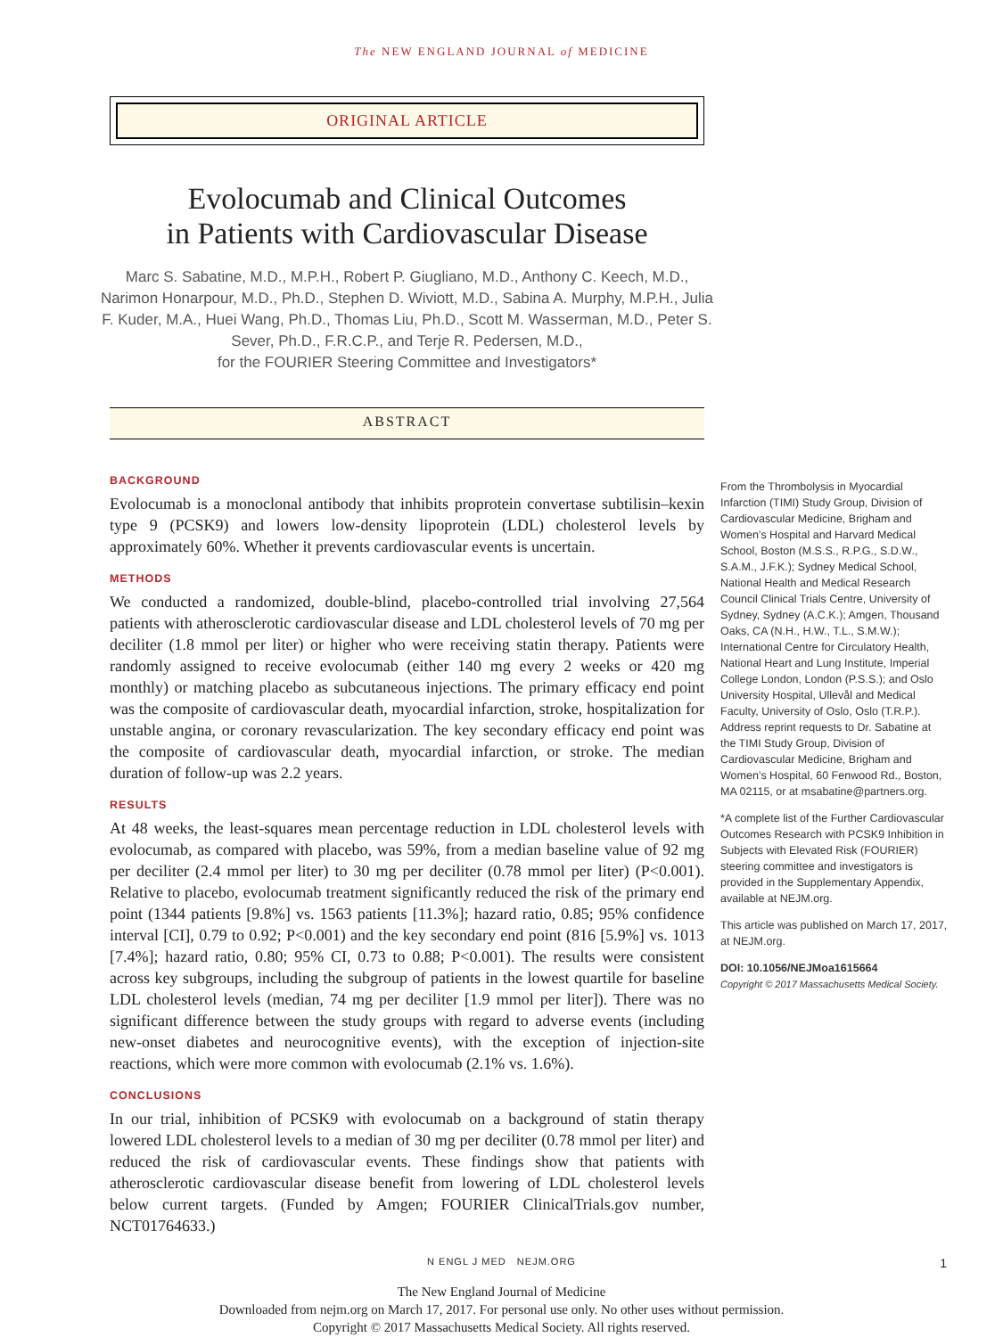The NEW ENGLAND JOURNAL of MEDICINE
ORIGINAL ARTICLE
Evolocumab and Clinical Outcomes
in Patients with Cardiovascular Disease
Marc S. Sabatine, M.D., M.P.H., Robert P. Giugliano, M.D., Anthony C. Keech, M.D., Narimon Honarpour, M.D., Ph.D., Stephen D. Wiviott, M.D., Sabina A. Murphy, M.P.H., Julia F. Kuder, M.A., Huei Wang, Ph.D., Thomas Liu, Ph.D., Scott M. Wasserman, M.D., Peter S. Sever, Ph.D., F.R.C.P., and Terje R. Pedersen, M.D.,
for the FOURIER Steering Committee and Investigators*
ABSTRACT
BACKGROUND
Evolocumab is a monoclonal antibody that inhibits proprotein convertase subtilisin–kexin type 9 (PCSK9) and lowers low-density lipoprotein (LDL) cholesterol levels by approximately 60%. Whether it prevents cardiovascular events is uncertain.
METHODS
We conducted a randomized, double-blind, placebo-controlled trial involving 27,564 patients with atherosclerotic cardiovascular disease and LDL cholesterol levels of 70 mg per deciliter (1.8 mmol per liter) or higher who were receiving statin therapy. Patients were randomly assigned to receive evolocumab (either 140 mg every 2 weeks or 420 mg monthly) or matching placebo as subcutaneous injections. The primary efficacy end point was the composite of cardiovascular death, myocardial infarction, stroke, hospitalization for unstable angina, or coronary revascularization. The key secondary efficacy end point was the composite of cardiovascular death, myocardial infarction, or stroke. The median duration of follow-up was 2.2 years.
RESULTS
At 48 weeks, the least-squares mean percentage reduction in LDL cholesterol levels with evolocumab, as compared with placebo, was 59%, from a median baseline value of 92 mg per deciliter (2.4 mmol per liter) to 30 mg per deciliter (0.78 mmol per liter) (P<0.001). Relative to placebo, evolocumab treatment significantly reduced the risk of the primary end point (1344 patients [9.8%] vs. 1563 patients [11.3%]; hazard ratio, 0.85; 95% confidence interval [CI], 0.79 to 0.92; P<0.001) and the key secondary end point (816 [5.9%] vs. 1013 [7.4%]; hazard ratio, 0.80; 95% CI, 0.73 to 0.88; P<0.001). The results were consistent across key subgroups, including the subgroup of patients in the lowest quartile for baseline LDL cholesterol levels (median, 74 mg per deciliter [1.9 mmol per liter]). There was no significant difference between the study groups with regard to adverse events (including new-onset diabetes and neurocognitive events), with the exception of injection-site reactions, which were more common with evolocumab (2.1% vs. 1.6%).
CONCLUSIONS
In our trial, inhibition of PCSK9 with evolocumab on a background of statin therapy lowered LDL cholesterol levels to a median of 30 mg per deciliter (0.78 mmol per liter) and reduced the risk of cardiovascular events. These findings show that patients with atherosclerotic cardiovascular disease benefit from lowering of LDL cholesterol levels below current targets. (Funded by Amgen; FOURIER ClinicalTrials.gov number, NCT01764633.)
From the Thrombolysis in Myocardial Infarction (TIMI) Study Group, Division of Cardiovascular Medicine, Brigham and Women’s Hospital and Harvard Medical School, Boston (M.S.S., R.P.G., S.D.W., S.A.M., J.F.K.); Sydney Medical School, National Health and Medical Research Council Clinical Trials Centre, University of Sydney, Sydney (A.C.K.); Amgen, Thousand Oaks, CA (N.H., H.W., T.L., S.M.W.); International Centre for Circulatory Health, National Heart and Lung Institute, Imperial College London, London (P.S.S.); and Oslo University Hospital, Ullevål and Medical Faculty, University of Oslo, Oslo (T.R.P.). Address reprint requests to Dr. Sabatine at the TIMI Study Group, Division of Cardiovascular Medicine, Brigham and Women’s Hospital, 60 Fenwood Rd., Boston, MA 02115, or at msabatine@partners.org.
*A complete list of the Further Cardiovascular Outcomes Research with PCSK9 Inhibition in Subjects with Elevated Risk (FOURIER) steering committee and investigators is provided in the Supplementary Appendix, available at NEJM.org.
This article was published on March 17, 2017, at NEJM.org.
DOI: 10.1056/NEJMoa1615664
Copyright © 2017 Massachusetts Medical Society.
N ENGL J MED NEJM.ORG 1
The New England Journal of Medicine
Downloaded from nejm.org on March 17, 2017. For personal use only. No other uses without permission.
Copyright © 2017 Massachusetts Medical Society. All rights reserved.